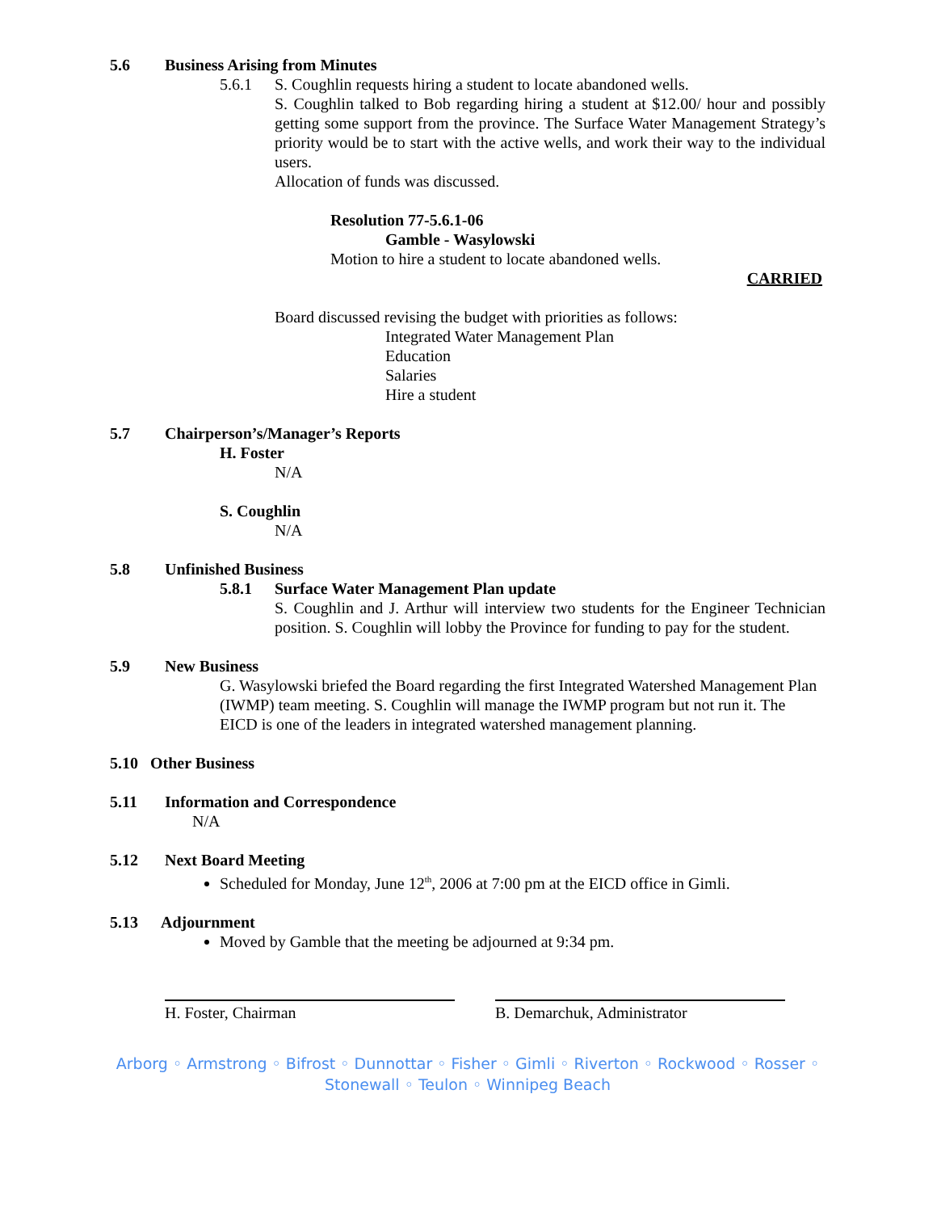5.6 Business Arising from Minutes
5.6.1 S. Coughlin requests hiring a student to locate abandoned wells.
S. Coughlin talked to Bob regarding hiring a student at $12.00/ hour and possibly getting some support from the province. The Surface Water Management Strategy’s priority would be to start with the active wells, and work their way to the individual users.
Allocation of funds was discussed.
Resolution 77-5.6.1-06
Gamble - Wasylowski
Motion to hire a student to locate abandoned wells.
CARRIED
Board discussed revising the budget with priorities as follows:
Integrated Water Management Plan
Education
Salaries
Hire a student
5.7 Chairperson’s/Manager’s Reports
H. Foster
N/A
S. Coughlin
N/A
5.8 Unfinished Business
5.8.1 Surface Water Management Plan update
S. Coughlin and J. Arthur will interview two students for the Engineer Technician position. S. Coughlin will lobby the Province for funding to pay for the student.
5.9 New Business
G. Wasylowski briefed the Board regarding the first Integrated Watershed Management Plan (IWMP) team meeting. S. Coughlin will manage the IWMP program but not run it. The EICD is one of the leaders in integrated watershed management planning.
5.10 Other Business
5.11 Information and Correspondence
N/A
5.12 Next Board Meeting
Scheduled for Monday, June 12<sup>th</sup>, 2006 at 7:00 pm at the EICD office in Gimli.
5.13 Adjournment
Moved by Gamble that the meeting be adjourned at 9:34 pm.
H. Foster, Chairman B. Demarchuk, Administrator
Arborg ◦ Armstrong ◦ Bifrost ◦ Dunnottar ◦ Fisher ◦ Gimli ◦ Riverton ◦ Rockwood ◦ Rosser ◦
Stonewall ◦ Teulon ◦ Winnipeg Beach